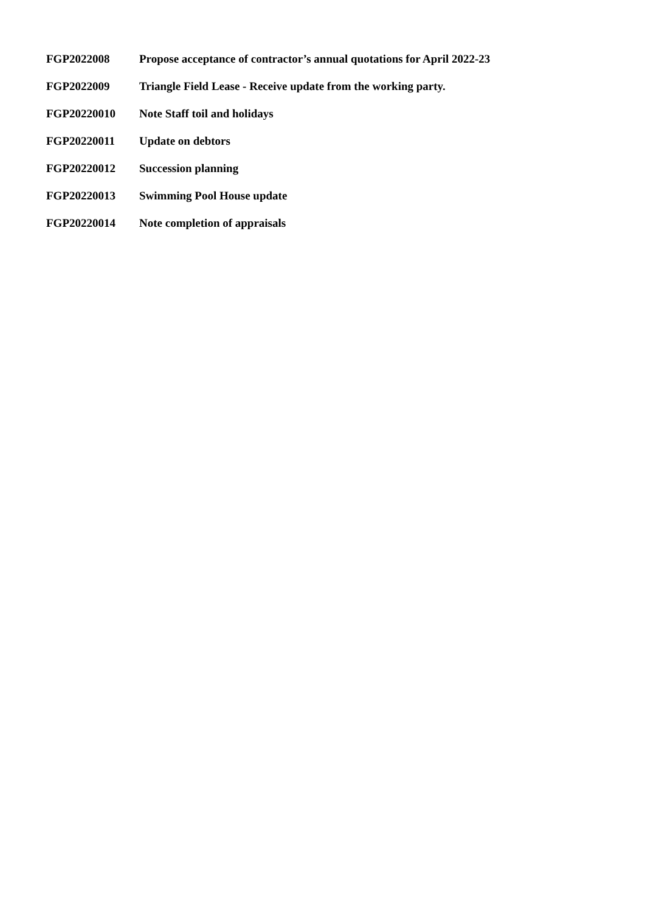FGP2022008 Propose acceptance of contractor’s annual quotations for April 2022-23
FGP2022009 Triangle Field Lease - Receive update from the working party.
FGP20220010 Note Staff toil and holidays
FGP20220011 Update on debtors
FGP20220012 Succession planning
FGP20220013 Swimming Pool House update
FGP20220014 Note completion of appraisals